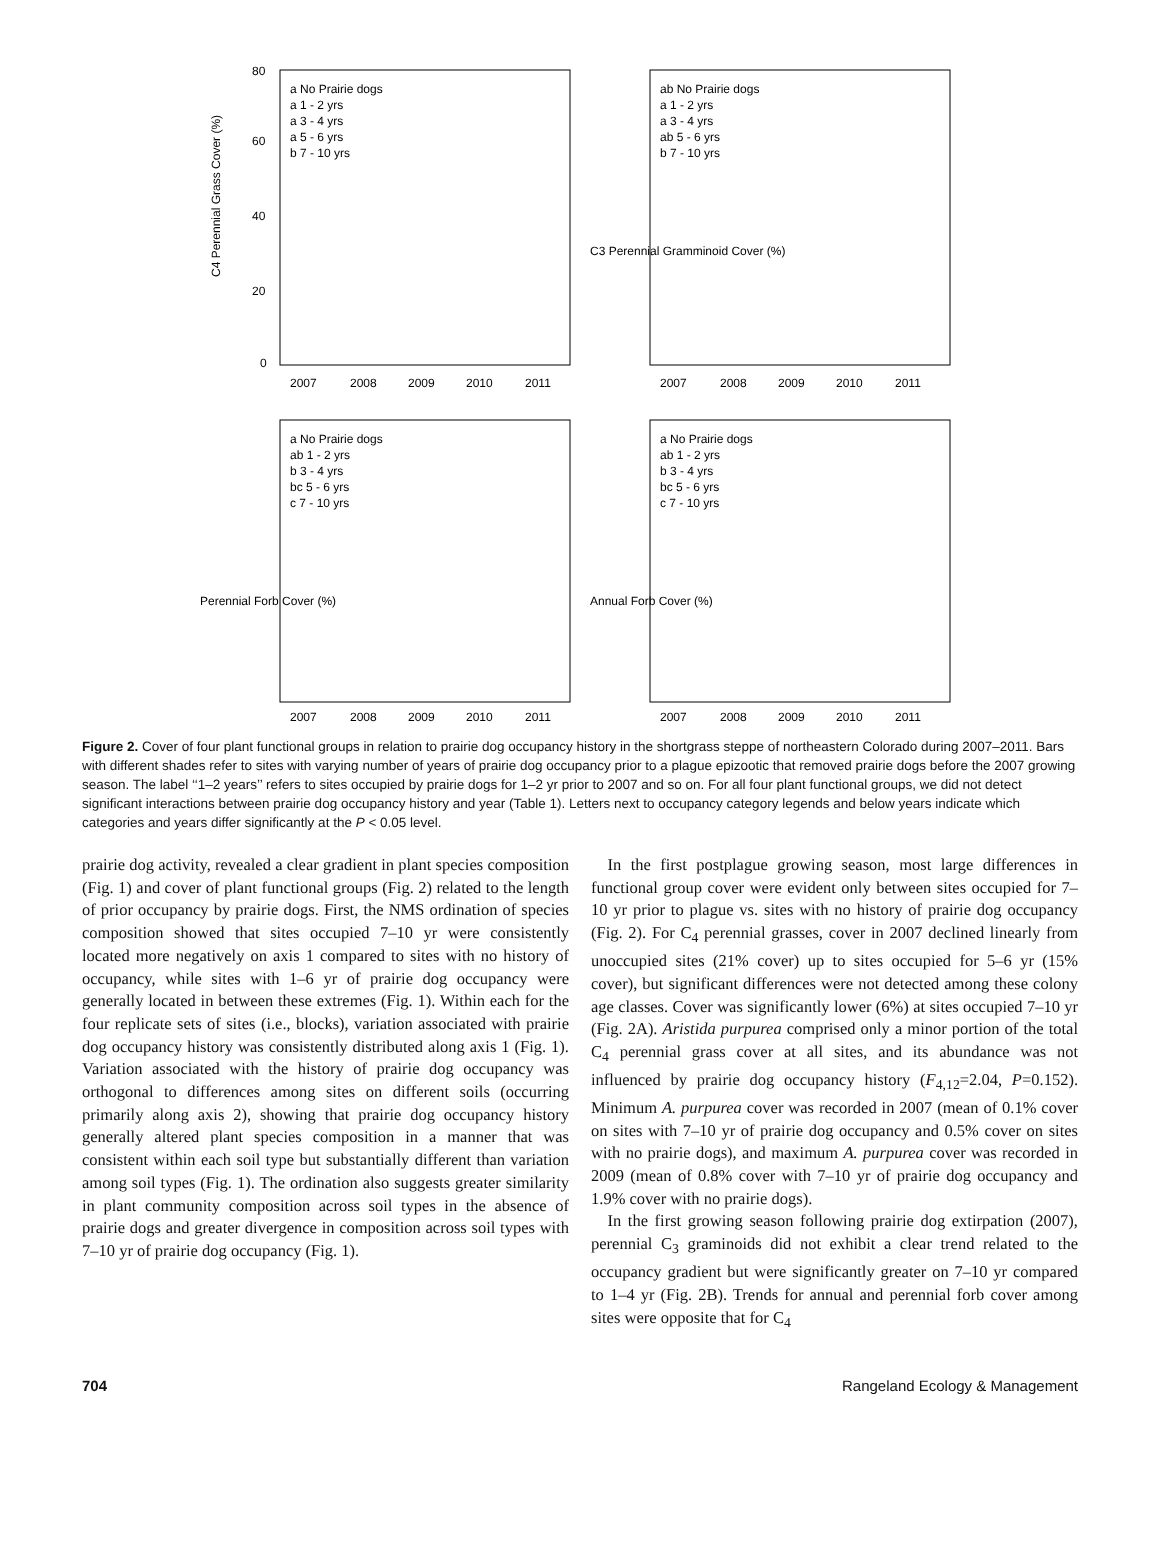C4 Perennial Grass Cover (%)
80
60
40
20
0
a No Prairie dogs
a 1 - 2 yrs
a 3 - 4 yrs
a 5 - 6 yrs
b 7 - 10 yrs
2007
2008
2009
2010
2011
C3 Perennial Gramminoid Cover (%)
ab No Prairie dogs
a 1 - 2 yrs
a 3 - 4 yrs
ab 5 - 6 yrs
b 7 - 10 yrs
2007
2008
2009
2010
2011
Perennial Forb Cover (%)
a No Prairie dogs
ab 1 - 2 yrs
b 3 - 4 yrs
bc 5 - 6 yrs
c 7 - 10 yrs
2007
2008
2009
2010
2011
Annual Forb Cover (%)
a No Prairie dogs
ab 1 - 2 yrs
b 3 - 4 yrs
bc 5 - 6 yrs
c 7 - 10 yrs
2007
2008
2009
2010
2011
Figure 2. Cover of four plant functional groups in relation to prairie dog occupancy history in the shortgrass steppe of northeastern Colorado during 2007–2011. Bars with different shades refer to sites with varying number of years of prairie dog occupancy prior to a plague epizootic that removed prairie dogs before the 2007 growing season. The label ‘‘1–2 years’’ refers to sites occupied by prairie dogs for 1–2 yr prior to 2007 and so on. For all four plant functional groups, we did not detect significant interactions between prairie dog occupancy history and year (Table 1). Letters next to occupancy category legends and below years indicate which categories and years differ significantly at the P < 0.05 level.
prairie dog activity, revealed a clear gradient in plant species composition (Fig. 1) and cover of plant functional groups (Fig. 2) related to the length of prior occupancy by prairie dogs. First, the NMS ordination of species composition showed that sites occupied 7–10 yr were consistently located more negatively on axis 1 compared to sites with no history of occupancy, while sites with 1–6 yr of prairie dog occupancy were generally located in between these extremes (Fig. 1). Within each for the four replicate sets of sites (i.e., blocks), variation associated with prairie dog occupancy history was consistently distributed along axis 1 (Fig. 1). Variation associated with the history of prairie dog occupancy was orthogonal to differences among sites on different soils (occurring primarily along axis 2), showing that prairie dog occupancy history generally altered plant species composition in a manner that was consistent within each soil type but substantially different than variation among soil types (Fig. 1). The ordination also suggests greater similarity in plant community composition across soil types in the absence of prairie dogs and greater divergence in composition across soil types with 7–10 yr of prairie dog occupancy (Fig. 1).
 In the first postplague growing season, most large differences in functional group cover were evident only between sites occupied for 7–10 yr prior to plague vs. sites with no history of prairie dog occupancy (Fig. 2). For C<sub>4</sub> perennial grasses, cover in 2007 declined linearly from unoccupied sites (21% cover) up to sites occupied for 5–6 yr (15% cover), but significant differences were not detected among these colony age classes. Cover was significantly lower (6%) at sites occupied 7–10 yr (Fig. 2A). Aristida purpurea comprised only a minor portion of the total C<sub>4</sub> perennial grass cover at all sites, and its abundance was not influenced by prairie dog occupancy history (F<sub>4,12</sub>=2.04, P=0.152). Minimum A. purpurea cover was recorded in 2007 (mean of 0.1% cover on sites with 7–10 yr of prairie dog occupancy and 0.5% cover on sites with no prairie dogs), and maximum A. purpurea cover was recorded in 2009 (mean of 0.8% cover with 7–10 yr of prairie dog occupancy and 1.9% cover with no prairie dogs).
 In the first growing season following prairie dog extirpation (2007), perennial C<sub>3</sub> graminoids did not exhibit a clear trend related to the occupancy gradient but were significantly greater on 7–10 yr compared to 1–4 yr (Fig. 2B). Trends for annual and perennial forb cover among sites were opposite that for C<sub>4</sub>
704 Rangeland Ecology & Management